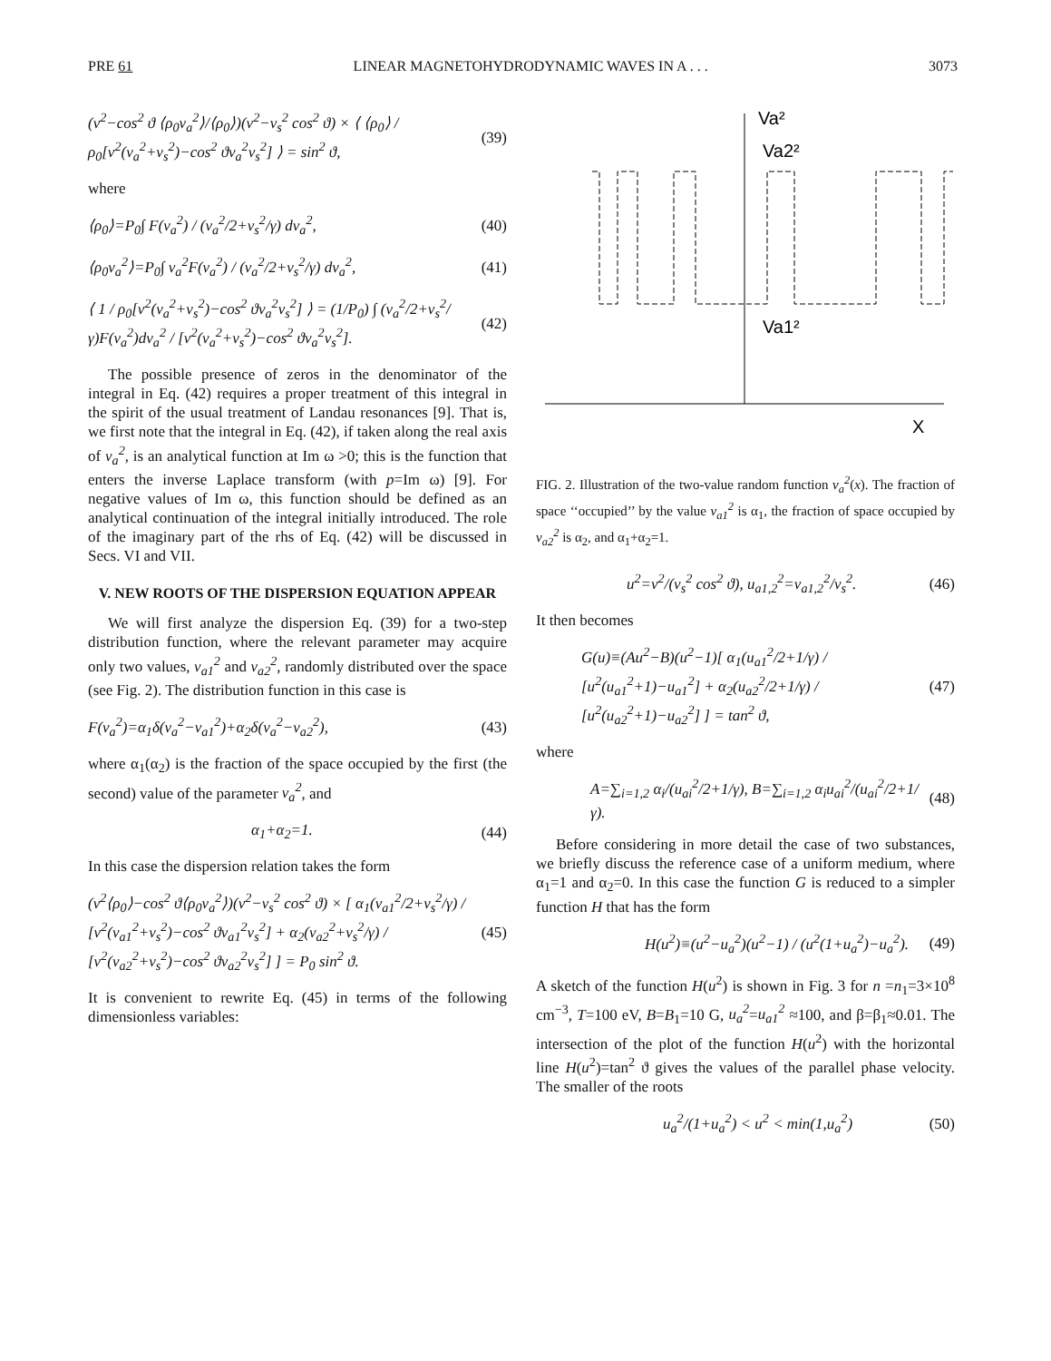PRE 61 LINEAR MAGNETOHYDRODYNAMIC WAVES IN A . . . 3073
(v<sup>2</sup>−cos<sup>2</sup> ϑ ⟨ρ<sub>0</sub>v<sub>a</sub><sup>2</sup>⟩/⟨ρ<sub>0</sub>⟩)(v<sup>2</sup>−v<sub>s</sub><sup>2</sup> cos<sup>2</sup> ϑ) × ⟨ ⟨ρ<sub>0</sub>⟩ / ρ<sub>0</sub>[v<sup>2</sup>(v<sub>a</sub><sup>2</sup>+v<sub>s</sub><sup>2</sup>)−cos<sup>2</sup> ϑv<sub>a</sub><sup>2</sup>v<sub>s</sub><sup>2</sup>] ⟩ = sin<sup>2</sup> ϑ, (39)
where
⟨ρ<sub>0</sub>⟩=P<sub>0</sub>∫ F(v<sub>a</sub><sup>2</sup>) / (v<sub>a</sub><sup>2</sup>/2+v<sub>s</sub><sup>2</sup>/γ) dv<sub>a</sub><sup>2</sup>, (40)
⟨ρ<sub>0</sub>v<sub>a</sub><sup>2</sup>⟩=P<sub>0</sub>∫ v<sub>a</sub><sup>2</sup>F(v<sub>a</sub><sup>2</sup>) / (v<sub>a</sub><sup>2</sup>/2+v<sub>s</sub><sup>2</sup>/γ) dv<sub>a</sub><sup>2</sup>, (41)
⟨ 1 / ρ<sub>0</sub>[v<sup>2</sup>(v<sub>a</sub><sup>2</sup>+v<sub>s</sub><sup>2</sup>)−cos<sup>2</sup> ϑv<sub>a</sub><sup>2</sup>v<sub>s</sub><sup>2</sup>] ⟩ = (1/P<sub>0</sub>) ∫ (v<sub>a</sub><sup>2</sup>/2+v<sub>s</sub><sup>2</sup>/γ)F(v<sub>a</sub><sup>2</sup>)dv<sub>a</sub><sup>2</sup> / [v<sup>2</sup>(v<sub>a</sub><sup>2</sup>+v<sub>s</sub><sup>2</sup>)−cos<sup>2</sup> ϑv<sub>a</sub><sup>2</sup>v<sub>s</sub><sup>2</sup>]. (42)
The possible presence of zeros in the denominator of the integral in Eq. (42) requires a proper treatment of this integral in the spirit of the usual treatment of Landau resonances [9]. That is, we first note that the integral in Eq. (42), if taken along the real axis of v<sub>a</sub><sup>2</sup>, is an analytical function at Im ω >0; this is the function that enters the inverse Laplace transform (with p=Im ω) [9]. For negative values of Im ω, this function should be defined as an analytical continuation of the integral initially introduced. The role of the imaginary part of the rhs of Eq. (42) will be discussed in Secs. VI and VII.
V. NEW ROOTS OF THE DISPERSION EQUATION APPEAR
We will first analyze the dispersion Eq. (39) for a two-step distribution function, where the relevant parameter may acquire only two values, v<sub>a1</sub><sup>2</sup> and v<sub>a2</sub><sup>2</sup>, randomly distributed over the space (see Fig. 2). The distribution function in this case is
F(v<sub>a</sub><sup>2</sup>)=α<sub>1</sub>δ(v<sub>a</sub><sup>2</sup>−v<sub>a1</sub><sup>2</sup>)+α<sub>2</sub>δ(v<sub>a</sub><sup>2</sup>−v<sub>a2</sub><sup>2</sup>), (43)
where α<sub>1</sub>(α<sub>2</sub>) is the fraction of the space occupied by the first (the second) value of the parameter v<sub>a</sub><sup>2</sup>, and
α<sub>1</sub>+α<sub>2</sub>=1. (44)
In this case the dispersion relation takes the form
(v<sup>2</sup>⟨ρ<sub>0</sub>⟩−cos<sup>2</sup> ϑ⟨ρ<sub>0</sub>v<sub>a</sub><sup>2</sup>⟩)(v<sup>2</sup>−v<sub>s</sub><sup>2</sup> cos<sup>2</sup> ϑ) × [ α<sub>1</sub>(v<sub>a1</sub><sup>2</sup>/2+v<sub>s</sub><sup>2</sup>/γ) / [v<sup>2</sup>(v<sub>a1</sub><sup>2</sup>+v<sub>s</sub><sup>2</sup>)−cos<sup>2</sup> ϑv<sub>a1</sub><sup>2</sup>v<sub>s</sub><sup>2</sup>] + α<sub>2</sub>(v<sub>a2</sub><sup>2</sup>+v<sub>s</sub><sup>2</sup>/γ) / [v<sup>2</sup>(v<sub>a2</sub><sup>2</sup>+v<sub>s</sub><sup>2</sup>)−cos<sup>2</sup> ϑv<sub>a2</sub><sup>2</sup>v<sub>s</sub><sup>2</sup>] ] = P<sub>0</sub> sin<sup>2</sup> ϑ. (45)
It is convenient to rewrite Eq. (45) in terms of the following dimensionless variables:
Va²
Va2²
Va1²
X
FIG. 2. Illustration of the two-value random function v<sub>a</sub><sup>2</sup>(x). The fraction of space ‘‘occupied’’ by the value v<sub>a1</sub><sup>2</sup> is α<sub>1</sub>, the fraction of space occupied by v<sub>a2</sub><sup>2</sup> is α<sub>2</sub>, and α<sub>1</sub>+α<sub>2</sub>=1.
u<sup>2</sup>=v<sup>2</sup>/(v<sub>s</sub><sup>2</sup> cos<sup>2</sup> ϑ), u<sub>a1,2</sub><sup>2</sup>=v<sub>a1,2</sub><sup>2</sup>/v<sub>s</sub><sup>2</sup>. (46)
It then becomes
G(u)≡(Au<sup>2</sup>−B)(u<sup>2</sup>−1)[ α<sub>1</sub>(u<sub>a1</sub><sup>2</sup>/2+1/γ) / [u<sup>2</sup>(u<sub>a1</sub><sup>2</sup>+1)−u<sub>a1</sub><sup>2</sup>] + α<sub>2</sub>(u<sub>a2</sub><sup>2</sup>/2+1/γ) / [u<sup>2</sup>(u<sub>a2</sub><sup>2</sup>+1)−u<sub>a2</sub><sup>2</sup>] ] = tan<sup>2</sup> ϑ, (47)
where
A=∑<sub>i=1,2</sub> α<sub>i</sub>/(u<sub>ai</sub><sup>2</sup>/2+1/γ), B=∑<sub>i=1,2</sub> α<sub>i</sub>u<sub>ai</sub><sup>2</sup>/(u<sub>ai</sub><sup>2</sup>/2+1/γ). (48)
Before considering in more detail the case of two substances, we briefly discuss the reference case of a uniform medium, where α<sub>1</sub>=1 and α<sub>2</sub>=0. In this case the function G is reduced to a simpler function H that has the form
H(u<sup>2</sup>)≡(u<sup>2</sup>−u<sub>a</sub><sup>2</sup>)(u<sup>2</sup>−1) / (u<sup>2</sup>(1+u<sub>a</sub><sup>2</sup>)−u<sub>a</sub><sup>2</sup>). (49)
A sketch of the function H(u<sup>2</sup>) is shown in Fig. 3 for n =n<sub>1</sub>=3×10<sup>8</sup> cm<sup>−3</sup>, T=100 eV, B=B<sub>1</sub>=10 G, u<sub>a</sub><sup>2</sup>=u<sub>a1</sub><sup>2</sup> ≈100, and β=β<sub>1</sub>≈0.01. The intersection of the plot of the function H(u<sup>2</sup>) with the horizontal line H(u<sup>2</sup>)=tan<sup>2</sup> ϑ gives the values of the parallel phase velocity. The smaller of the roots
u<sub>a</sub><sup>2</sup>/(1+u<sub>a</sub><sup>2</sup>) < u<sup>2</sup> < min(1,u<sub>a</sub><sup>2</sup>) (50)